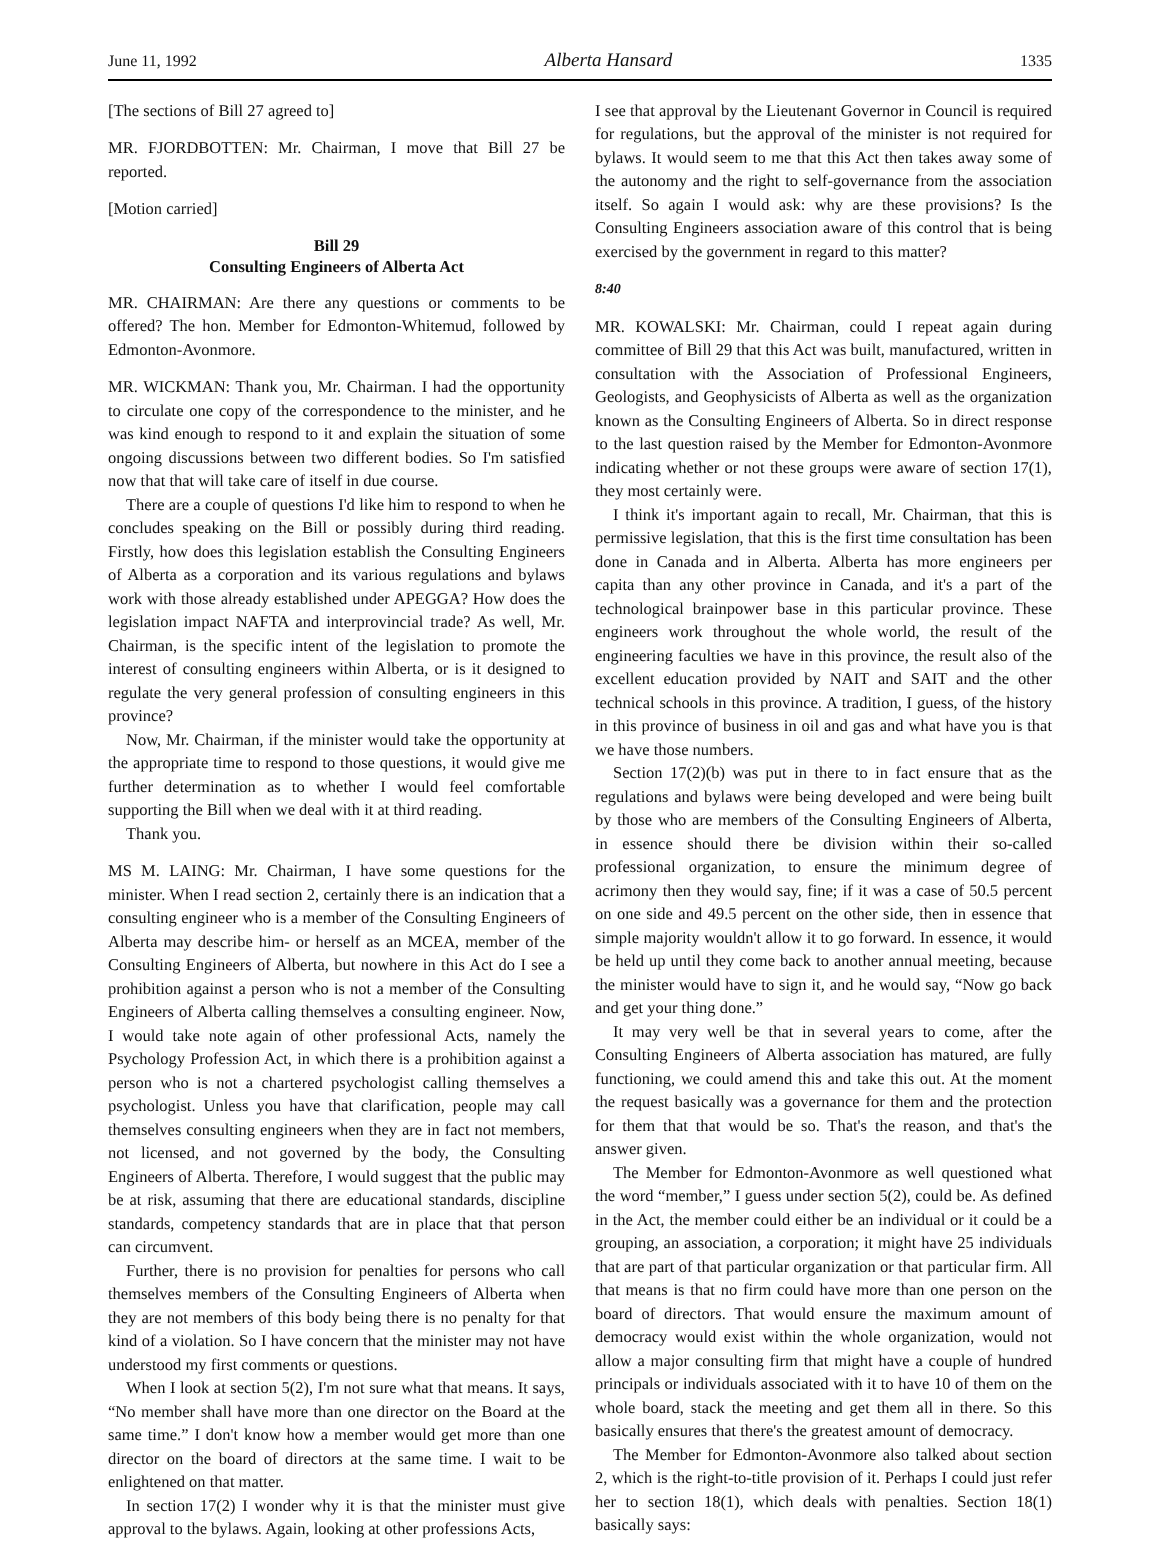June 11, 1992 Alberta Hansard 1335
[The sections of Bill 27 agreed to]
MR. FJORDBOTTEN: Mr. Chairman, I move that Bill 27 be reported.
[Motion carried]
Bill 29
Consulting Engineers of Alberta Act
MR. CHAIRMAN: Are there any questions or comments to be offered? The hon. Member for Edmonton-Whitemud, followed by Edmonton-Avonmore.
MR. WICKMAN: Thank you, Mr. Chairman. I had the opportunity to circulate one copy of the correspondence to the minister, and he was kind enough to respond to it and explain the situation of some ongoing discussions between two different bodies. So I'm satisfied now that that will take care of itself in due course.
There are a couple of questions I'd like him to respond to when he concludes speaking on the Bill or possibly during third reading. Firstly, how does this legislation establish the Consulting Engineers of Alberta as a corporation and its various regulations and bylaws work with those already established under APEGGA? How does the legislation impact NAFTA and interprovincial trade? As well, Mr. Chairman, is the specific intent of the legislation to promote the interest of consulting engineers within Alberta, or is it designed to regulate the very general profession of consulting engineers in this province?
Now, Mr. Chairman, if the minister would take the opportunity at the appropriate time to respond to those questions, it would give me further determination as to whether I would feel comfortable supporting the Bill when we deal with it at third reading.
Thank you.
MS M. LAING: Mr. Chairman, I have some questions for the minister. When I read section 2, certainly there is an indication that a consulting engineer who is a member of the Consulting Engineers of Alberta may describe him- or herself as an MCEA, member of the Consulting Engineers of Alberta, but nowhere in this Act do I see a prohibition against a person who is not a member of the Consulting Engineers of Alberta calling themselves a consulting engineer. Now, I would take note again of other professional Acts, namely the Psychology Profession Act, in which there is a prohibition against a person who is not a chartered psychologist calling themselves a psychologist. Unless you have that clarification, people may call themselves consulting engineers when they are in fact not members, not licensed, and not governed by the body, the Consulting Engineers of Alberta. Therefore, I would suggest that the public may be at risk, assuming that there are educational standards, discipline standards, competency standards that are in place that that person can circumvent.
Further, there is no provision for penalties for persons who call themselves members of the Consulting Engineers of Alberta when they are not members of this body being there is no penalty for that kind of a violation. So I have concern that the minister may not have understood my first comments or questions.
When I look at section 5(2), I'm not sure what that means. It says, “No member shall have more than one director on the Board at the same time.” I don't know how a member would get more than one director on the board of directors at the same time. I wait to be enlightened on that matter.
In section 17(2) I wonder why it is that the minister must give approval to the bylaws. Again, looking at other professions Acts,
I see that approval by the Lieutenant Governor in Council is required for regulations, but the approval of the minister is not required for bylaws. It would seem to me that this Act then takes away some of the autonomy and the right to self-governance from the association itself. So again I would ask: why are these provisions? Is the Consulting Engineers association aware of this control that is being exercised by the government in regard to this matter?
8:40
MR. KOWALSKI: Mr. Chairman, could I repeat again during committee of Bill 29 that this Act was built, manufactured, written in consultation with the Association of Professional Engineers, Geologists, and Geophysicists of Alberta as well as the organization known as the Consulting Engineers of Alberta. So in direct response to the last question raised by the Member for Edmonton-Avonmore indicating whether or not these groups were aware of section 17(1), they most certainly were.
I think it's important again to recall, Mr. Chairman, that this is permissive legislation, that this is the first time consultation has been done in Canada and in Alberta. Alberta has more engineers per capita than any other province in Canada, and it's a part of the technological brainpower base in this particular province. These engineers work throughout the whole world, the result of the engineering faculties we have in this province, the result also of the excellent education provided by NAIT and SAIT and the other technical schools in this province. A tradition, I guess, of the history in this province of business in oil and gas and what have you is that we have those numbers.
Section 17(2)(b) was put in there to in fact ensure that as the regulations and bylaws were being developed and were being built by those who are members of the Consulting Engineers of Alberta, in essence should there be division within their so-called professional organization, to ensure the minimum degree of acrimony then they would say, fine; if it was a case of 50.5 percent on one side and 49.5 percent on the other side, then in essence that simple majority wouldn't allow it to go forward. In essence, it would be held up until they come back to another annual meeting, because the minister would have to sign it, and he would say, “Now go back and get your thing done.”
It may very well be that in several years to come, after the Consulting Engineers of Alberta association has matured, are fully functioning, we could amend this and take this out. At the moment the request basically was a governance for them and the protection for them that that would be so. That's the reason, and that's the answer given.
The Member for Edmonton-Avonmore as well questioned what the word “member,” I guess under section 5(2), could be. As defined in the Act, the member could either be an individual or it could be a grouping, an association, a corporation; it might have 25 individuals that are part of that particular organization or that particular firm. All that means is that no firm could have more than one person on the board of directors. That would ensure the maximum amount of democracy would exist within the whole organization, would not allow a major consulting firm that might have a couple of hundred principals or individuals associated with it to have 10 of them on the whole board, stack the meeting and get them all in there. So this basically ensures that there's the greatest amount of democracy.
The Member for Edmonton-Avonmore also talked about section 2, which is the right-to-title provision of it. Perhaps I could just refer her to section 18(1), which deals with penalties. Section 18(1) basically says: